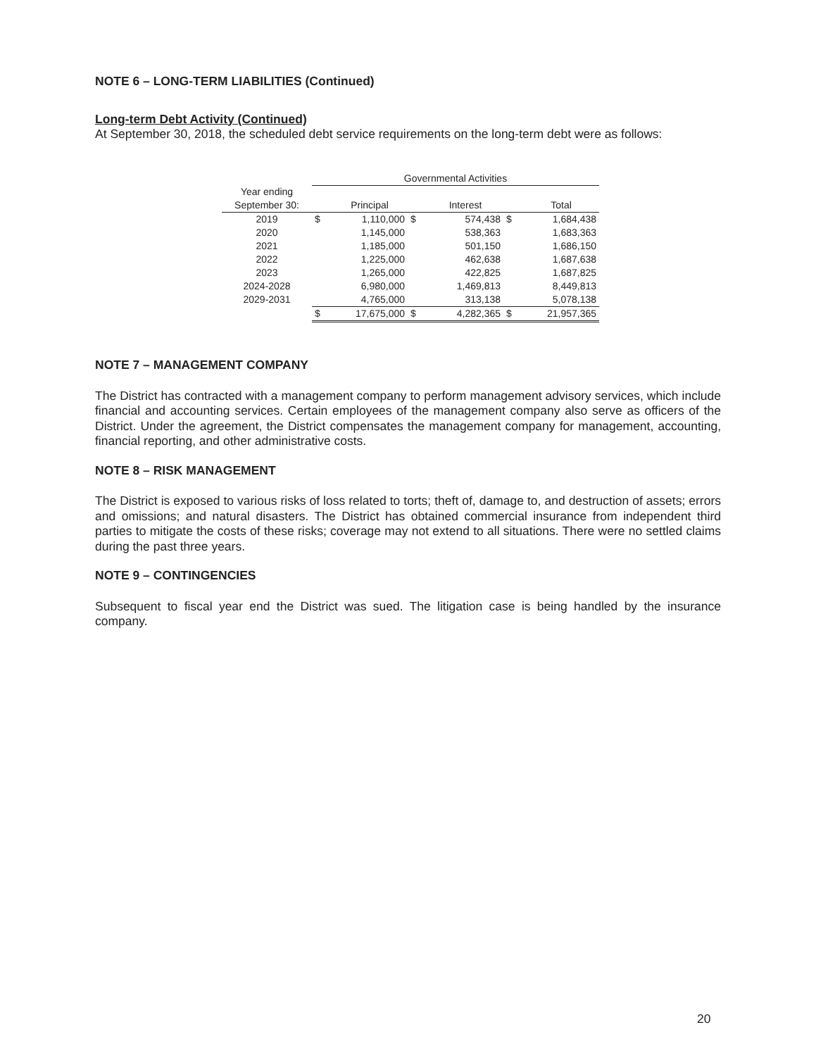NOTE 6 – LONG-TERM LIABILITIES (Continued)
Long-term Debt Activity (Continued)
At September 30, 2018, the scheduled debt service requirements on the long-term debt were as follows:
| | Governmental Activities | | | | | |
| --- | --- | --- | --- | --- | --- | --- |
| Year ending | | | | | | |
| September 30: | | Principal | | Interest | | Total |
| 2019 | $ | 1,110,000 | $ | 574,438 | $ | 1,684,438 |
| 2020 | | 1,145,000 | | 538,363 | | 1,683,363 |
| 2021 | | 1,185,000 | | 501,150 | | 1,686,150 |
| 2022 | | 1,225,000 | | 462,638 | | 1,687,638 |
| 2023 | | 1,265,000 | | 422,825 | | 1,687,825 |
| 2024-2028 | | 6,980,000 | | 1,469,813 | | 8,449,813 |
| 2029-2031 | | 4,765,000 | | 313,138 | | 5,078,138 |
| | $ | 17,675,000 | $ | 4,282,365 | $ | 21,957,365 |
NOTE 7 – MANAGEMENT COMPANY
The District has contracted with a management company to perform management advisory services, which include financial and accounting services. Certain employees of the management company also serve as officers of the District. Under the agreement, the District compensates the management company for management, accounting, financial reporting, and other administrative costs.
NOTE 8 – RISK MANAGEMENT
The District is exposed to various risks of loss related to torts; theft of, damage to, and destruction of assets; errors and omissions; and natural disasters. The District has obtained commercial insurance from independent third parties to mitigate the costs of these risks; coverage may not extend to all situations. There were no settled claims during the past three years.
NOTE 9 – CONTINGENCIES
Subsequent to fiscal year end the District was sued. The litigation case is being handled by the insurance company.
20